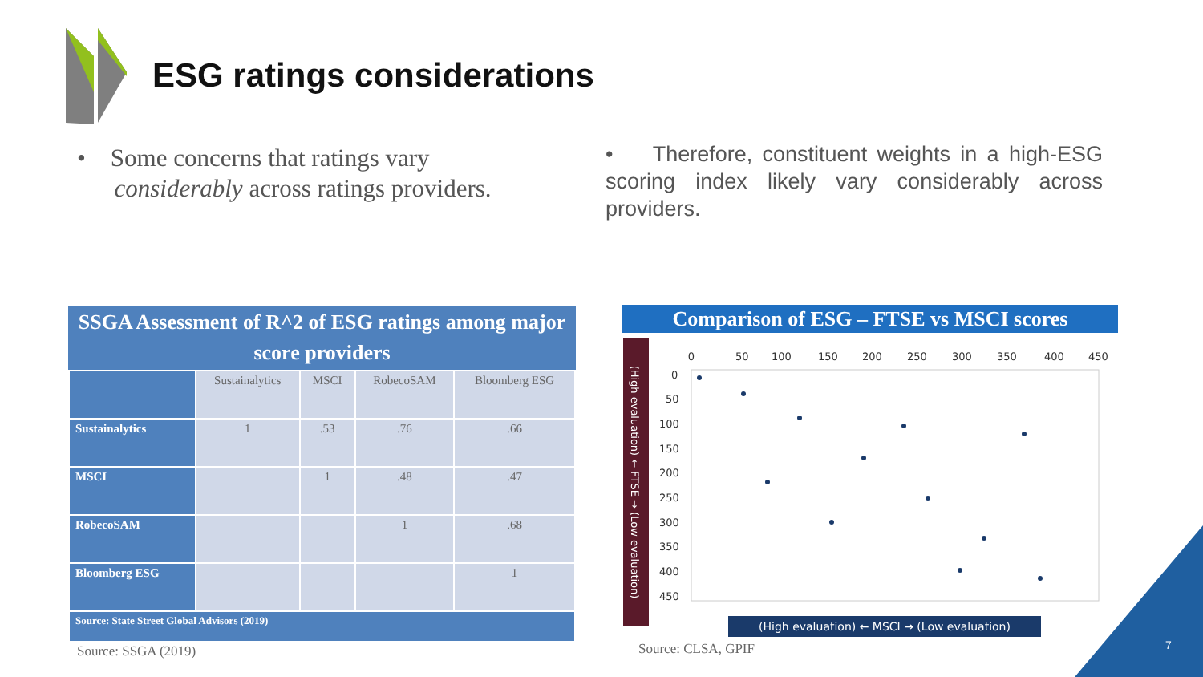ESG ratings considerations
• Some concerns that ratings vary
considerably across ratings providers.
• Therefore, constituent weights in a high-ESG scoring index likely vary considerably across providers.
SSGA Assessment of R^2 of ESG ratings among major score providers
| | Sustainalytics | MSCI | RobecoSAM | Bloomberg ESG |
| --- | --- | --- | --- | --- |
| Sustainalytics | 1 | .53 | .76 | .66 |
| MSCI | | 1 | .48 | .47 |
| RobecoSAM | | | 1 | .68 |
| Bloomberg ESG | | | | 1 |
| Source: State Street Global Advisors (2019) | | | | |
Source: SSGA (2019)
Comparison of ESG – FTSE vs MSCI scores
(High evaluation) ← FTSE → (Low evaluation)
0
50
100
150
200
250
300
350
400
450
0
50
100
150
200
250
300
350
400
450
(High evaluation) ← MSCI → (Low evaluation)
Source: CLSA, GPIF 7